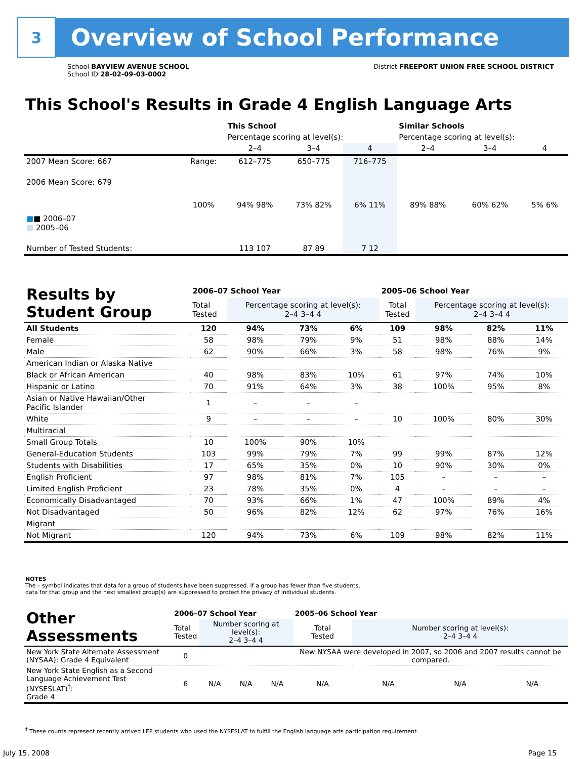3
Overview of School Performance
School BAYVIEW AVENUE SCHOOL
School ID 28-02-09-03-0002
District FREEPORT UNION FREE SCHOOL DISTRICT
This School's Results in Grade 4 English Language Arts
| | | This School | | | Similar Schools | | |
| | | Percentage scoring at level(s): | | | Percentage scoring at level(s): | | |
| | | 2–4 | 3–4 | 4 | 2–4 | 3–4 | 4 |
| 2007 Mean Score: 667 | Range: | 612–775 | 650–775 | 716–775 | | | |
| 2006 Mean Score: 679 ■ ■ 2006–07 ■ 2005–06 | 100% | 94% 98% | 73% 82% | 6% 11% | 89% 88% | 60% 62% | 5% 6% |
| Number of Tested Students: | | 113 107 | 87 89 | 7 12 | | | |
| Results by Student Group | 2006–07 School Year | | | | 2005–06 School Year | | | |
| | Total Tested | Percentage scoring at level(s): 2–4 3–4 4 | | | Total Tested | Percentage scoring at level(s): 2–4 3–4 4 | | |
| All Students | 120 | 94% | 73% | 6% | 109 | 98% | 82% | 11% |
| Female | 58 | 98% | 79% | 9% | 51 | 98% | 88% | 14% |
| Male | 62 | 90% | 66% | 3% | 58 | 98% | 76% | 9% |
| American Indian or Alaska Native | | | | | | | | |
| Black or African American | 40 | 98% | 83% | 10% | 61 | 97% | 74% | 10% |
| Hispanic or Latino | 70 | 91% | 64% | 3% | 38 | 100% | 95% | 8% |
| Asian or Native Hawaiian/Other Pacific Islander | 1 | – | – | – | | | | |
| White | 9 | – | – | – | 10 | 100% | 80% | 30% |
| Multiracial | | | | | | | | |
| Small Group Totals | 10 | 100% | 90% | 10% | | | | |
| General-Education Students | 103 | 99% | 79% | 7% | 99 | 99% | 87% | 12% |
| Students with Disabilities | 17 | 65% | 35% | 0% | 10 | 90% | 30% | 0% |
| English Proficient | 97 | 98% | 81% | 7% | 105 | – | – | – |
| Limited English Proficient | 23 | 78% | 35% | 0% | 4 | – | – | – |
| Economically Disadvantaged | 70 | 93% | 66% | 1% | 47 | 100% | 89% | 4% |
| Not Disadvantaged | 50 | 96% | 82% | 12% | 62 | 97% | 76% | 16% |
| Migrant | | | | | | | | |
| Not Migrant | 120 | 94% | 73% | 6% | 109 | 98% | 82% | 11% |
NOTES
The – symbol indicates that data for a group of students have been suppressed. If a group has fewer than five students,
data for that group and the next smallest group(s) are suppressed to protect the privacy of individual students.
| Other Assessments | 2006–07 School Year | | | | 2005–06 School Year | | | |
| | Total Tested | Number scoring at level(s): 2–4 3–4 4 | | | Total Tested | Number scoring at level(s): 2–4 3–4 4 | | |
| New York State Alternate Assessment (NYSAA): Grade 4 Equivalent | 0 | | | | New NYSAA were developed in 2007, so 2006 and 2007 results cannot be compared. | | | |
| New York State English as a Second Language Achievement Test (NYSESLAT)<sup>†</sup>: Grade 4 | 6 | N/A | N/A | N/A | N/A | N/A | N/A | N/A |
<sup>†</sup> These counts represent recently arrived LEP students who used the NYSESLAT to fulfill the English language arts participation requirement.
July 15, 2008 Page 15